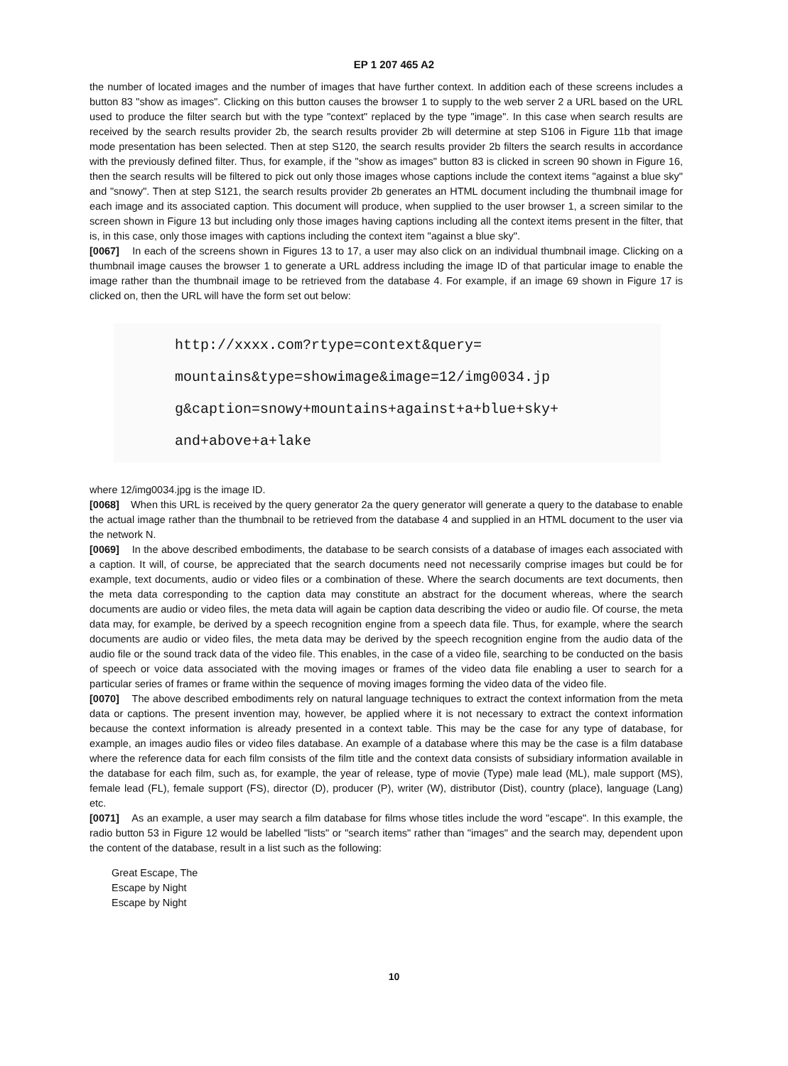EP 1 207 465 A2
the number of located images and the number of images that have further context. In addition each of these screens includes a button 83 "show as images". Clicking on this button causes the browser 1 to supply to the web server 2 a URL based on the URL used to produce the filter search but with the type "context" replaced by the type "image". In this case when search results are received by the search results provider 2b, the search results provider 2b will determine at step S106 in Figure 11b that image mode presentation has been selected. Then at step S120, the search results provider 2b filters the search results in accordance with the previously defined filter. Thus, for example, if the "show as images" button 83 is clicked in screen 90 shown in Figure 16, then the search results will be filtered to pick out only those images whose captions include the context items "against a blue sky" and "snowy". Then at step S121, the search results provider 2b generates an HTML document including the thumbnail image for each image and its associated caption. This document will produce, when supplied to the user browser 1, a screen similar to the screen shown in Figure 13 but including only those images having captions including all the context items present in the filter, that is, in this case, only those images with captions including the context item "against a blue sky".
[0067] In each of the screens shown in Figures 13 to 17, a user may also click on an individual thumbnail image. Clicking on a thumbnail image causes the browser 1 to generate a URL address including the image ID of that particular image to enable the image rather than the thumbnail image to be retrieved from the database 4. For example, if an image 69 shown in Figure 17 is clicked on, then the URL will have the form set out below:
http://xxxx.com?rtype=context&query=
mountains&type=showimage&image=12/img0034.jp
g&caption=snowy+mountains+against+a+blue+sky+
and+above+a+lake
where 12/img0034.jpg is the image ID.
[0068] When this URL is received by the query generator 2a the query generator will generate a query to the database to enable the actual image rather than the thumbnail to be retrieved from the database 4 and supplied in an HTML document to the user via the network N.
[0069] In the above described embodiments, the database to be search consists of a database of images each associated with a caption. It will, of course, be appreciated that the search documents need not necessarily comprise images but could be for example, text documents, audio or video files or a combination of these. Where the search documents are text documents, then the meta data corresponding to the caption data may constitute an abstract for the document whereas, where the search documents are audio or video files, the meta data will again be caption data describing the video or audio file. Of course, the meta data may, for example, be derived by a speech recognition engine from a speech data file. Thus, for example, where the search documents are audio or video files, the meta data may be derived by the speech recognition engine from the audio data of the audio file or the sound track data of the video file. This enables, in the case of a video file, searching to be conducted on the basis of speech or voice data associated with the moving images or frames of the video data file enabling a user to search for a particular series of frames or frame within the sequence of moving images forming the video data of the video file.
[0070] The above described embodiments rely on natural language techniques to extract the context information from the meta data or captions. The present invention may, however, be applied where it is not necessary to extract the context information because the context information is already presented in a context table. This may be the case for any type of database, for example, an images audio files or video files database. An example of a database where this may be the case is a film database where the reference data for each film consists of the film title and the context data consists of subsidiary information available in the database for each film, such as, for example, the year of release, type of movie (Type) male lead (ML), male support (MS), female lead (FL), female support (FS), director (D), producer (P), writer (W), distributor (Dist), country (place), language (Lang) etc.
[0071] As an example, a user may search a film database for films whose titles include the word "escape". In this example, the radio button 53 in Figure 12 would be labelled "lists" or "search items" rather than "images" and the search may, dependent upon the content of the database, result in a list such as the following:
Great Escape, The
Escape by Night
Escape by Night
10